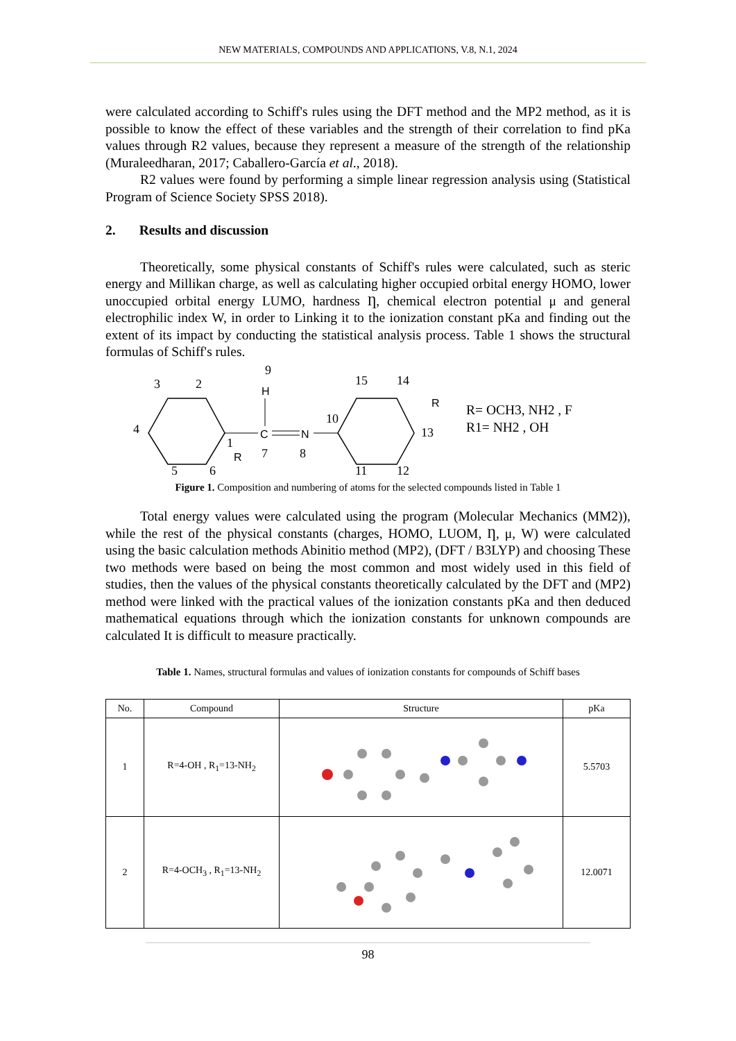NEW MATERIALS, COMPOUNDS AND APPLICATIONS, V.8, N.1, 2024
were calculated according to Schiff's rules using the DFT method and the MP2 method, as it is possible to know the effect of these variables and the strength of their correlation to find pKa values through R2 values, because they represent a measure of the strength of the relationship (Muraleedharan, 2017; Caballero-García et al., 2018).
R2 values were found by performing a simple linear regression analysis using (Statistical Program of Science Society SPSS 2018).
2. Results and discussion
Theoretically, some physical constants of Schiff's rules were calculated, such as steric energy and Millikan charge, as well as calculating higher occupied orbital energy HOMO, lower unoccupied orbital energy LUMO, hardness Ƞ, chemical electron potential μ and general electrophilic index W, in order to Linking it to the ionization constant pKa and finding out the extent of its impact by conducting the statistical analysis process. Table 1 shows the structural formulas of Schiff's rules.
H
C
N
R
R
3
2
9
4
1
7
8
10
15
14
13
5
6
11
12
R= OCH3, NH2 , F
R1= NH2 , OH
Figure 1. Composition and numbering of atoms for the selected compounds listed in Table 1
Total energy values were calculated using the program (Molecular Mechanics (MM2)), while the rest of the physical constants (charges, HOMO, LUOM, Ƞ, μ, W) were calculated using the basic calculation methods Abinitio method (MP2), (DFT / B3LYP) and choosing These two methods were based on being the most common and most widely used in this field of studies, then the values of the physical constants theoretically calculated by the DFT and (MP2) method were linked with the practical values of the ionization constants pKa and then deduced mathematical equations through which the ionization constants for unknown compounds are calculated It is difficult to measure practically.
Table 1. Names, structural formulas and values of ionization constants for compounds of Schiff bases
| No. | Compound | Structure | pKa |
| --- | --- | --- | --- |
| 1 | R=4-OH , R<sub>1</sub>=13-NH<sub>2</sub> | | 5.5703 |
| 2 | R=4-OCH<sub>3</sub> , R<sub>1</sub>=13-NH<sub>2</sub> | | 12.0071 |
98